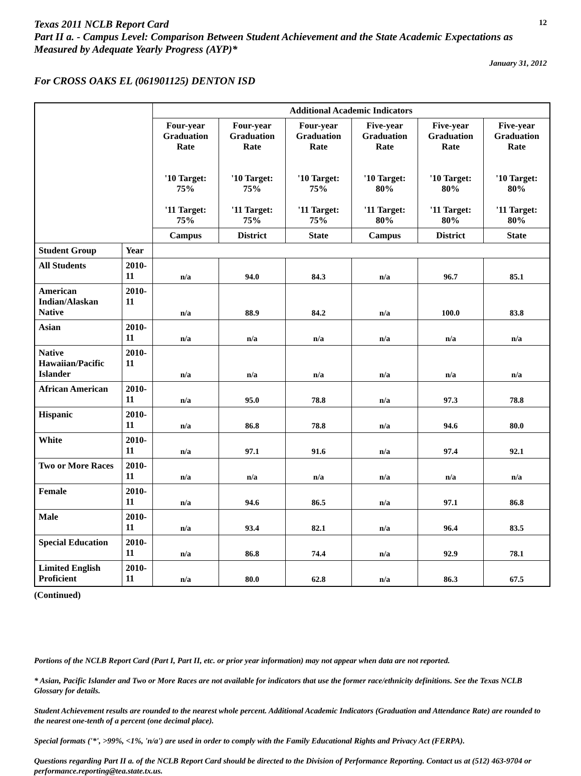Texas 2011 NCLB Report Card
12
Part II a. - Campus Level: Comparison Between Student Achievement and the State Academic Expectations as Measured by Adequate Yearly Progress (AYP)*
January 31, 2012
For CROSS OAKS EL (061901125) DENTON ISD
| | | Additional Academic Indicators | | | | | |
| --- | --- | --- | --- | --- | --- | --- | --- |
| | | Four-year Graduation Rate '10 Target: 75% '11 Target: 75% | Four-year Graduation Rate '10 Target: 75% '11 Target: 75% | Four-year Graduation Rate '10 Target: 75% '11 Target: 75% | Five-year Graduation Rate '10 Target: 80% '11 Target: 80% | Five-year Graduation Rate '10 Target: 80% '11 Target: 80% | Five-year Graduation Rate '10 Target: 80% '11 Target: 80% |
| | | Campus | District | State | Campus | District | State |
| Student Group | Year | | | | | | |
| All Students | 2010-11 | n/a | 94.0 | 84.3 | n/a | 96.7 | 85.1 |
| American Indian/Alaskan Native | 2010-11 | n/a | 88.9 | 84.2 | n/a | 100.0 | 83.8 |
| Asian | 2010-11 | n/a | n/a | n/a | n/a | n/a | n/a |
| Native Hawaiian/Pacific Islander | 2010-11 | n/a | n/a | n/a | n/a | n/a | n/a |
| African American | 2010-11 | n/a | 95.0 | 78.8 | n/a | 97.3 | 78.8 |
| Hispanic | 2010-11 | n/a | 86.8 | 78.8 | n/a | 94.6 | 80.0 |
| White | 2010-11 | n/a | 97.1 | 91.6 | n/a | 97.4 | 92.1 |
| Two or More Races | 2010-11 | n/a | n/a | n/a | n/a | n/a | n/a |
| Female | 2010-11 | n/a | 94.6 | 86.5 | n/a | 97.1 | 86.8 |
| Male | 2010-11 | n/a | 93.4 | 82.1 | n/a | 96.4 | 83.5 |
| Special Education | 2010-11 | n/a | 86.8 | 74.4 | n/a | 92.9 | 78.1 |
| Limited English Proficient | 2010-11 | n/a | 80.0 | 62.8 | n/a | 86.3 | 67.5 |
(Continued)
Portions of the NCLB Report Card (Part I, Part II, etc. or prior year information) may not appear when data are not reported.
* Asian, Pacific Islander and Two or More Races are not available for indicators that use the former race/ethnicity definitions. See the Texas NCLB Glossary for details.
Student Achievement results are rounded to the nearest whole percent. Additional Academic Indicators (Graduation and Attendance Rate) are rounded to the nearest one-tenth of a percent (one decimal place).
Special formats ('*', >99%, <1%, 'n/a') are used in order to comply with the Family Educational Rights and Privacy Act (FERPA).
Questions regarding Part II a. of the NCLB Report Card should be directed to the Division of Performance Reporting. Contact us at (512) 463-9704 or performance.reporting@tea.state.tx.us.